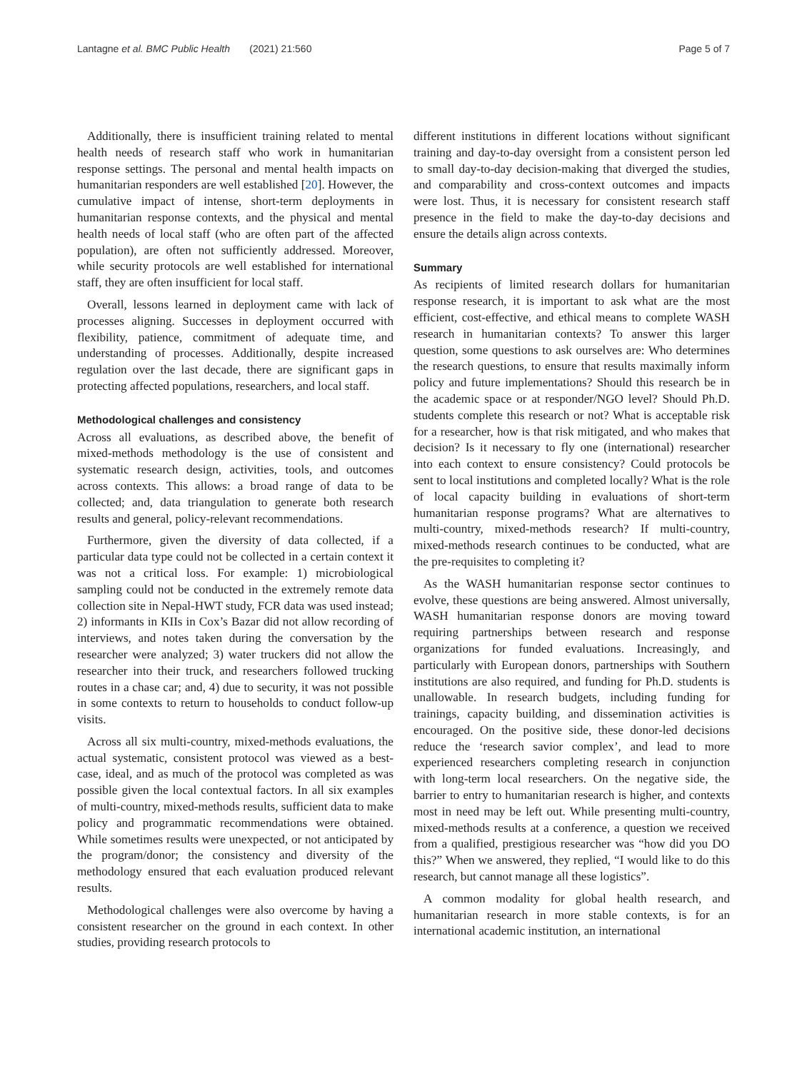Lantagne et al. BMC Public Health (2021) 21:560 Page 5 of 7
Additionally, there is insufficient training related to mental health needs of research staff who work in humanitarian response settings. The personal and mental health impacts on humanitarian responders are well established [20]. However, the cumulative impact of intense, short-term deployments in humanitarian response contexts, and the physical and mental health needs of local staff (who are often part of the affected population), are often not sufficiently addressed. Moreover, while security protocols are well established for international staff, they are often insufficient for local staff.
Overall, lessons learned in deployment came with lack of processes aligning. Successes in deployment occurred with flexibility, patience, commitment of adequate time, and understanding of processes. Additionally, despite increased regulation over the last decade, there are significant gaps in protecting affected populations, researchers, and local staff.
Methodological challenges and consistency
Across all evaluations, as described above, the benefit of mixed-methods methodology is the use of consistent and systematic research design, activities, tools, and outcomes across contexts. This allows: a broad range of data to be collected; and, data triangulation to generate both research results and general, policy-relevant recommendations.
Furthermore, given the diversity of data collected, if a particular data type could not be collected in a certain context it was not a critical loss. For example: 1) microbiological sampling could not be conducted in the extremely remote data collection site in Nepal-HWT study, FCR data was used instead; 2) informants in KIIs in Cox’s Bazar did not allow recording of interviews, and notes taken during the conversation by the researcher were analyzed; 3) water truckers did not allow the researcher into their truck, and researchers followed trucking routes in a chase car; and, 4) due to security, it was not possible in some contexts to return to households to conduct follow-up visits.
Across all six multi-country, mixed-methods evaluations, the actual systematic, consistent protocol was viewed as a best-case, ideal, and as much of the protocol was completed as was possible given the local contextual factors. In all six examples of multi-country, mixed-methods results, sufficient data to make policy and programmatic recommendations were obtained. While sometimes results were unexpected, or not anticipated by the program/donor; the consistency and diversity of the methodology ensured that each evaluation produced relevant results.
Methodological challenges were also overcome by having a consistent researcher on the ground in each context. In other studies, providing research protocols to
different institutions in different locations without significant training and day-to-day oversight from a consistent person led to small day-to-day decision-making that diverged the studies, and comparability and cross-context outcomes and impacts were lost. Thus, it is necessary for consistent research staff presence in the field to make the day-to-day decisions and ensure the details align across contexts.
Summary
As recipients of limited research dollars for humanitarian response research, it is important to ask what are the most efficient, cost-effective, and ethical means to complete WASH research in humanitarian contexts? To answer this larger question, some questions to ask ourselves are: Who determines the research questions, to ensure that results maximally inform policy and future implementations? Should this research be in the academic space or at responder/NGO level? Should Ph.D. students complete this research or not? What is acceptable risk for a researcher, how is that risk mitigated, and who makes that decision? Is it necessary to fly one (international) researcher into each context to ensure consistency? Could protocols be sent to local institutions and completed locally? What is the role of local capacity building in evaluations of short-term humanitarian response programs? What are alternatives to multi-country, mixed-methods research? If multi-country, mixed-methods research continues to be conducted, what are the pre-requisites to completing it?
As the WASH humanitarian response sector continues to evolve, these questions are being answered. Almost universally, WASH humanitarian response donors are moving toward requiring partnerships between research and response organizations for funded evaluations. Increasingly, and particularly with European donors, partnerships with Southern institutions are also required, and funding for Ph.D. students is unallowable. In research budgets, including funding for trainings, capacity building, and dissemination activities is encouraged. On the positive side, these donor-led decisions reduce the ‘research savior complex’, and lead to more experienced researchers completing research in conjunction with long-term local researchers. On the negative side, the barrier to entry to humanitarian research is higher, and contexts most in need may be left out. While presenting multi-country, mixed-methods results at a conference, a question we received from a qualified, prestigious researcher was “how did you DO this?” When we answered, they replied, “I would like to do this research, but cannot manage all these logistics”.
A common modality for global health research, and humanitarian research in more stable contexts, is for an international academic institution, an international